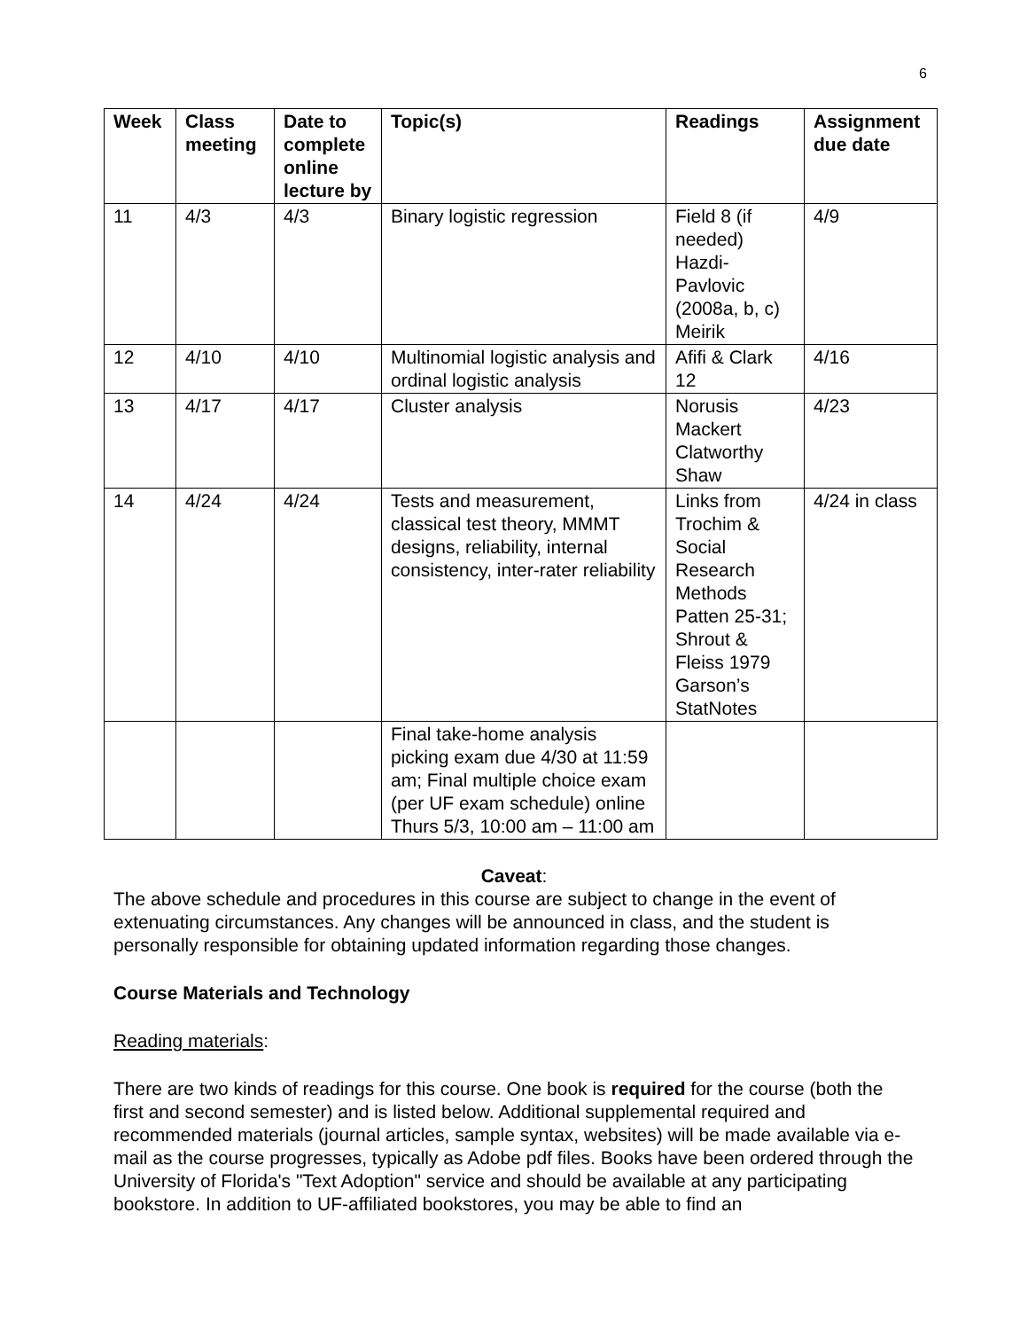6
| Week | Class meeting | Date to complete online lecture by | Topic(s) | Readings | Assignment due date |
| --- | --- | --- | --- | --- | --- |
| 11 | 4/3 | 4/3 | Binary logistic regression | Field 8 (if needed) Hazdi-Pavlovic (2008a, b, c) Meirik | 4/9 |
| 12 | 4/10 | 4/10 | Multinomial logistic analysis and ordinal logistic analysis | Afifi & Clark 12 | 4/16 |
| 13 | 4/17 | 4/17 | Cluster analysis | Norusis Mackert Clatworthy Shaw | 4/23 |
| 14 | 4/24 | 4/24 | Tests and measurement, classical test theory, MMMT designs, reliability, internal consistency, inter-rater reliability | Links from Trochim & Social Research Methods Patten 25-31; Shrout & Fleiss 1979 Garson’s StatNotes | 4/24 in class |
| | | | Final take-home analysis picking exam due 4/30 at 11:59 am; Final multiple choice exam (per UF exam schedule) online Thurs 5/3, 10:00 am – 11:00 am | | |
Caveat:
The above schedule and procedures in this course are subject to change in the event of extenuating circumstances. Any changes will be announced in class, and the student is personally responsible for obtaining updated information regarding those changes.
Course Materials and Technology
Reading materials:
There are two kinds of readings for this course. One book is required for the course (both the first and second semester) and is listed below. Additional supplemental required and recommended materials (journal articles, sample syntax, websites) will be made available via e-mail as the course progresses, typically as Adobe pdf files. Books have been ordered through the University of Florida's "Text Adoption" service and should be available at any participating bookstore. In addition to UF-affiliated bookstores, you may be able to find an